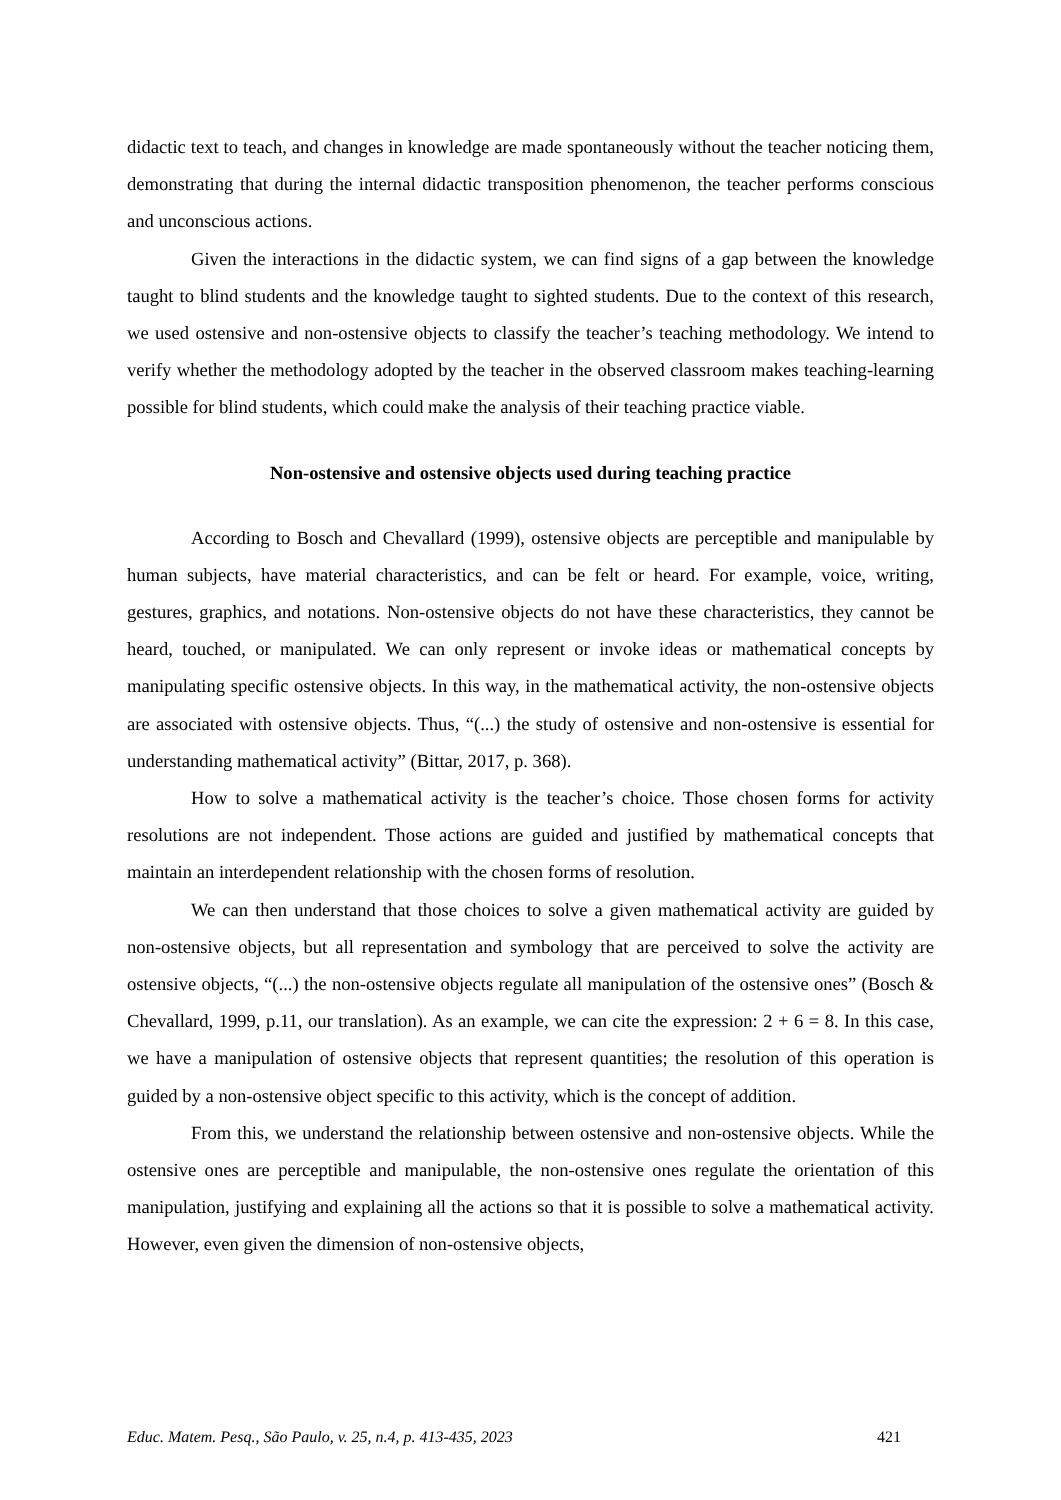didactic text to teach, and changes in knowledge are made spontaneously without the teacher noticing them, demonstrating that during the internal didactic transposition phenomenon, the teacher performs conscious and unconscious actions.
Given the interactions in the didactic system, we can find signs of a gap between the knowledge taught to blind students and the knowledge taught to sighted students. Due to the context of this research, we used ostensive and non-ostensive objects to classify the teacher’s teaching methodology. We intend to verify whether the methodology adopted by the teacher in the observed classroom makes teaching-learning possible for blind students, which could make the analysis of their teaching practice viable.
Non-ostensive and ostensive objects used during teaching practice
According to Bosch and Chevallard (1999), ostensive objects are perceptible and manipulable by human subjects, have material characteristics, and can be felt or heard. For example, voice, writing, gestures, graphics, and notations. Non-ostensive objects do not have these characteristics, they cannot be heard, touched, or manipulated. We can only represent or invoke ideas or mathematical concepts by manipulating specific ostensive objects. In this way, in the mathematical activity, the non-ostensive objects are associated with ostensive objects. Thus, “(...) the study of ostensive and non-ostensive is essential for understanding mathematical activity” (Bittar, 2017, p. 368).
How to solve a mathematical activity is the teacher’s choice. Those chosen forms for activity resolutions are not independent. Those actions are guided and justified by mathematical concepts that maintain an interdependent relationship with the chosen forms of resolution.
We can then understand that those choices to solve a given mathematical activity are guided by non-ostensive objects, but all representation and symbology that are perceived to solve the activity are ostensive objects, “(...) the non-ostensive objects regulate all manipulation of the ostensive ones” (Bosch & Chevallard, 1999, p.11, our translation). As an example, we can cite the expression: 2 + 6 = 8. In this case, we have a manipulation of ostensive objects that represent quantities; the resolution of this operation is guided by a non-ostensive object specific to this activity, which is the concept of addition.
From this, we understand the relationship between ostensive and non-ostensive objects. While the ostensive ones are perceptible and manipulable, the non-ostensive ones regulate the orientation of this manipulation, justifying and explaining all the actions so that it is possible to solve a mathematical activity. However, even given the dimension of non-ostensive objects,
Educ. Matem. Pesq., São Paulo, v. 25, n.4, p. 413-435, 2023 421